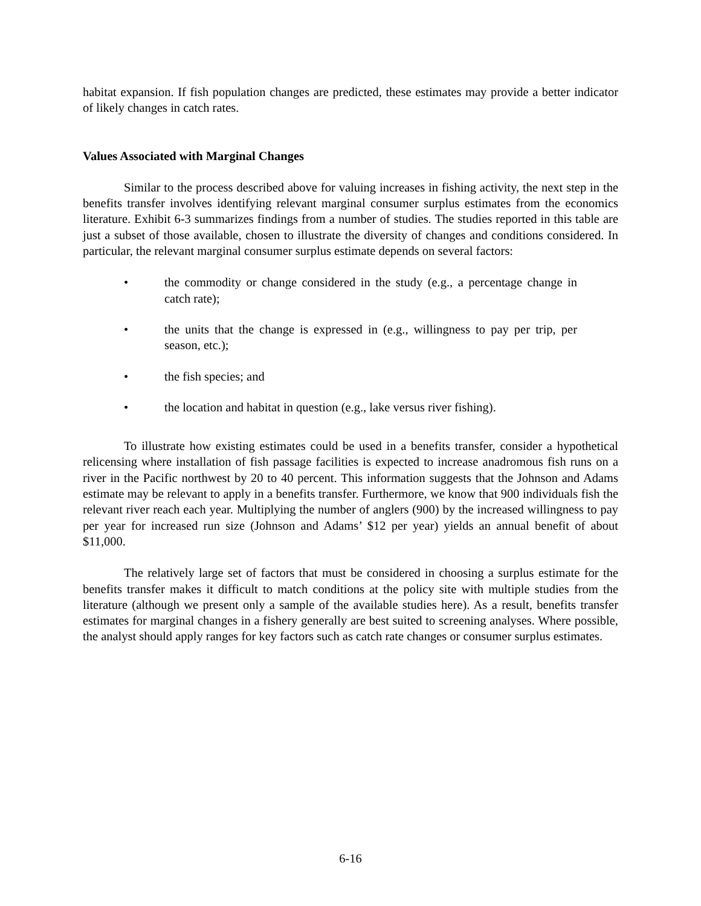habitat expansion. If fish population changes are predicted, these estimates may provide a better indicator of likely changes in catch rates.
Values Associated with Marginal Changes
Similar to the process described above for valuing increases in fishing activity, the next step in the benefits transfer involves identifying relevant marginal consumer surplus estimates from the economics literature. Exhibit 6-3 summarizes findings from a number of studies. The studies reported in this table are just a subset of those available, chosen to illustrate the diversity of changes and conditions considered. In particular, the relevant marginal consumer surplus estimate depends on several factors:
• the commodity or change considered in the study (e.g., a percentage change in catch rate);
• the units that the change is expressed in (e.g., willingness to pay per trip, per season, etc.);
• the fish species; and
• the location and habitat in question (e.g., lake versus river fishing).
To illustrate how existing estimates could be used in a benefits transfer, consider a hypothetical relicensing where installation of fish passage facilities is expected to increase anadromous fish runs on a river in the Pacific northwest by 20 to 40 percent. This information suggests that the Johnson and Adams estimate may be relevant to apply in a benefits transfer. Furthermore, we know that 900 individuals fish the relevant river reach each year. Multiplying the number of anglers (900) by the increased willingness to pay per year for increased run size (Johnson and Adams’ $12 per year) yields an annual benefit of about $11,000.
The relatively large set of factors that must be considered in choosing a surplus estimate for the benefits transfer makes it difficult to match conditions at the policy site with multiple studies from the literature (although we present only a sample of the available studies here). As a result, benefits transfer estimates for marginal changes in a fishery generally are best suited to screening analyses. Where possible, the analyst should apply ranges for key factors such as catch rate changes or consumer surplus estimates.
6-16